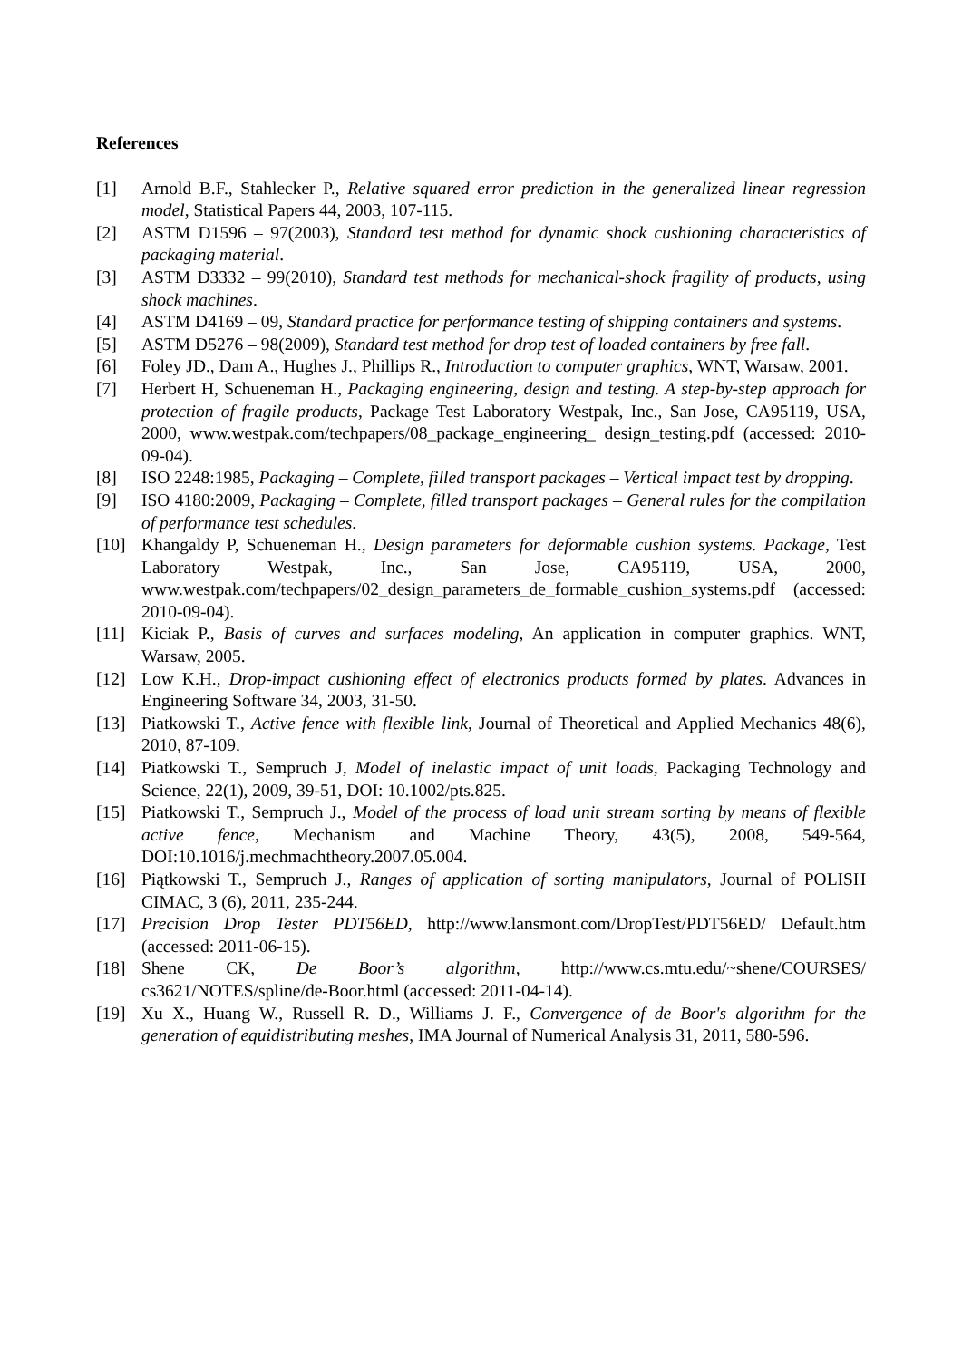References
[1] Arnold B.F., Stahlecker P., Relative squared error prediction in the generalized linear regression model, Statistical Papers 44, 2003, 107-115.
[2] ASTM D1596 – 97(2003), Standard test method for dynamic shock cushioning characteristics of packaging material.
[3] ASTM D3332 – 99(2010), Standard test methods for mechanical-shock fragility of products, using shock machines.
[4] ASTM D4169 – 09, Standard practice for performance testing of shipping containers and systems.
[5] ASTM D5276 – 98(2009), Standard test method for drop test of loaded containers by free fall.
[6] Foley JD., Dam A., Hughes J., Phillips R., Introduction to computer graphics, WNT, Warsaw, 2001.
[7] Herbert H, Schueneman H., Packaging engineering, design and testing. A step-by-step approach for protection of fragile products, Package Test Laboratory Westpak, Inc., San Jose, CA95119, USA, 2000, www.westpak.com/techpapers/08_package_engineering_ design_testing.pdf (accessed: 2010-09-04).
[8] ISO 2248:1985, Packaging – Complete, filled transport packages – Vertical impact test by dropping.
[9] ISO 4180:2009, Packaging – Complete, filled transport packages – General rules for the compilation of performance test schedules.
[10] Khangaldy P, Schueneman H., Design parameters for deformable cushion systems. Package, Test Laboratory Westpak, Inc., San Jose, CA95119, USA, 2000, www.westpak.com/techpapers/02_design_parameters_de_formable_cushion_systems.pdf (accessed: 2010-09-04).
[11] Kiciak P., Basis of curves and surfaces modeling, An application in computer graphics. WNT, Warsaw, 2005.
[12] Low K.H., Drop-impact cushioning effect of electronics products formed by plates. Advances in Engineering Software 34, 2003, 31-50.
[13] Piatkowski T., Active fence with flexible link, Journal of Theoretical and Applied Mechanics 48(6), 2010, 87-109.
[14] Piatkowski T., Sempruch J, Model of inelastic impact of unit loads, Packaging Technology and Science, 22(1), 2009, 39-51, DOI: 10.1002/pts.825.
[15] Piatkowski T., Sempruch J., Model of the process of load unit stream sorting by means of flexible active fence, Mechanism and Machine Theory, 43(5), 2008, 549-564, DOI:10.1016/j.mechmachtheory.2007.05.004.
[16] Piątkowski T., Sempruch J., Ranges of application of sorting manipulators, Journal of POLISH CIMAC, 3 (6), 2011, 235-244.
[17] Precision Drop Tester PDT56ED, http://www.lansmont.com/DropTest/PDT56ED/ Default.htm (accessed: 2011-06-15).
[18] Shene CK, De Boor’s algorithm, http://www.cs.mtu.edu/~shene/COURSES/ cs3621/NOTES/spline/de-Boor.html (accessed: 2011-04-14).
[19] Xu X., Huang W., Russell R. D., Williams J. F., Convergence of de Boor's algorithm for the generation of equidistributing meshes, IMA Journal of Numerical Analysis 31, 2011, 580-596.